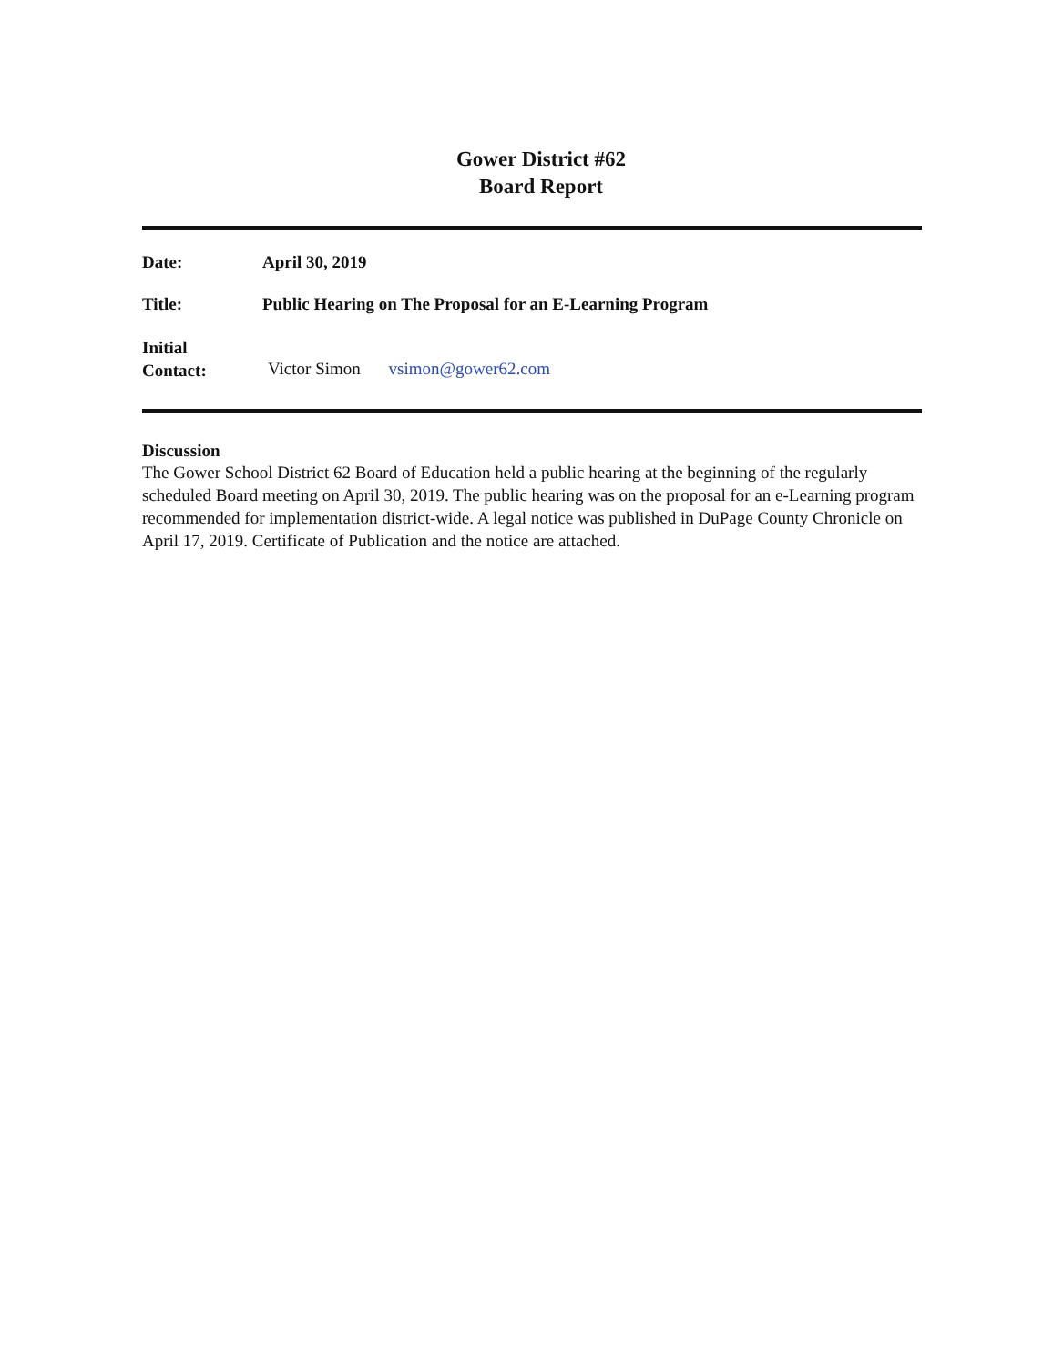Gower District #62
Board Report
Date: April 30, 2019
Title: Public Hearing on The Proposal for an E-Learning Program
Initial
Contact:
Victor Simon vsimon@gower62.com
Discussion
The Gower School District 62 Board of Education held a public hearing at the beginning of the regularly scheduled Board meeting on April 30, 2019. The public hearing was on the proposal for an e-Learning program recommended for implementation district-wide. A legal notice was published in DuPage County Chronicle on April 17, 2019. Certificate of Publication and the notice are attached.